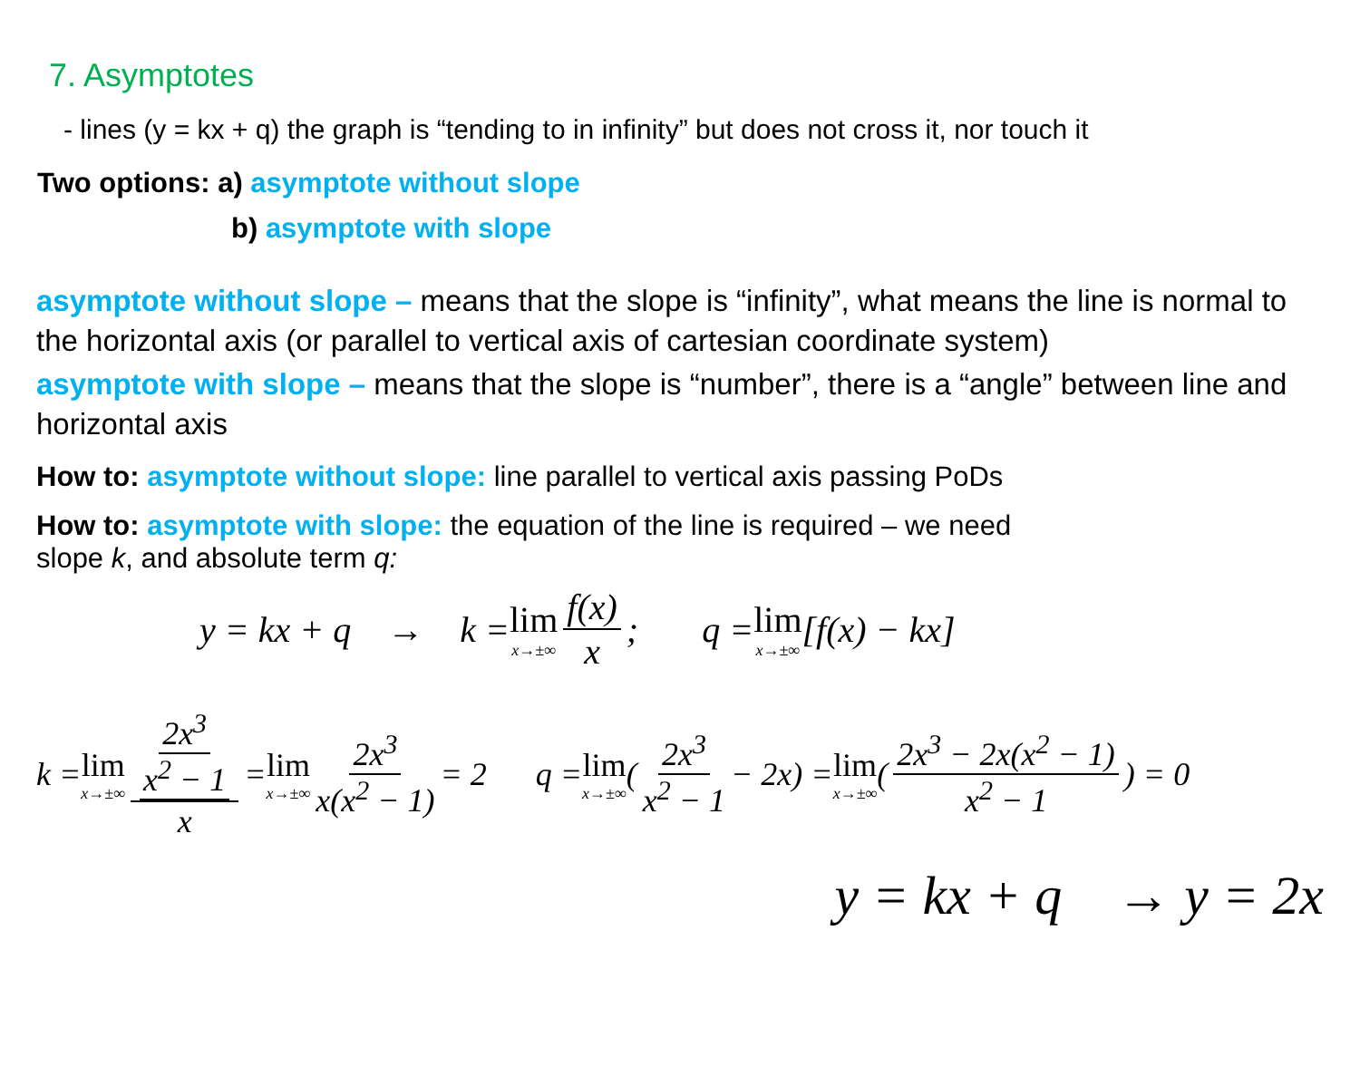7. Asymptotes
- lines (y = kx + q) the graph is “tending to in infinity” but does not cross it, nor touch it
Two options: a) asymptote without slope
b) asymptote with slope
asymptote without slope – means that the slope is “infinity”, what means the line is normal to the horizontal axis (or parallel to vertical axis of cartesian coordinate system)
asymptote with slope – means that the slope is “number”, there is a “angle” between line and horizontal axis
How to: asymptote without slope: line parallel to vertical axis passing PoDs
How to: asymptote with slope: the equation of the line is required – we need
slope k, and absolute term q:
y = kx + q → k = lim x→±∞ f(x) x; q = lim x→±∞ [f(x) − kx]
k = lim x→±∞ 2x<sup>3</sup> x<sup>2</sup> − 1 x = lim x→±∞ 2x<sup>3</sup> x(x<sup>2</sup> − 1) = 2 q = lim x→±∞ (2x<sup>3</sup> x<sup>2</sup> − 1 − 2x) = lim x→±∞ (2x<sup>3</sup> − 2x(x<sup>2</sup> − 1) x<sup>2</sup> − 1) = 0
y = kx + q → y = 2x